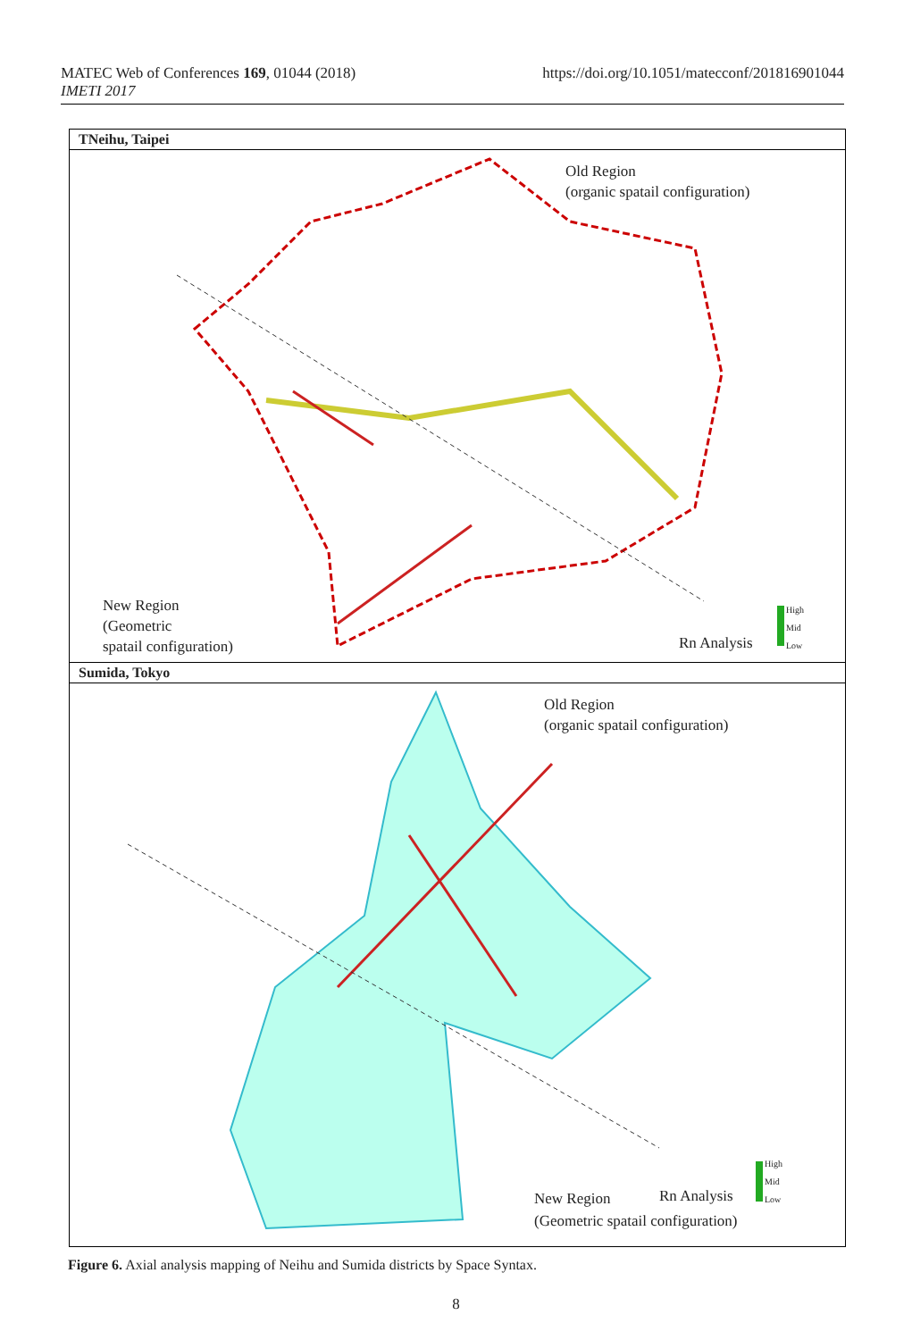MATEC Web of Conferences 169, 01044 (2018)
IMETI 2017
https://doi.org/10.1051/matecconf/201816901044
TNeihu, Taipei
Old Region
(organic spatail configuration)
New Region
(Geometric
spatail configuration)
Rn Analysis
High
Mid
Low
Sumida, Tokyo
Old Region
(organic spatail configuration)
New Region Rn Analysis
(Geometric spatail configuration)
High
Mid
Low
Figure 6. Axial analysis mapping of Neihu and Sumida districts by Space Syntax.
8